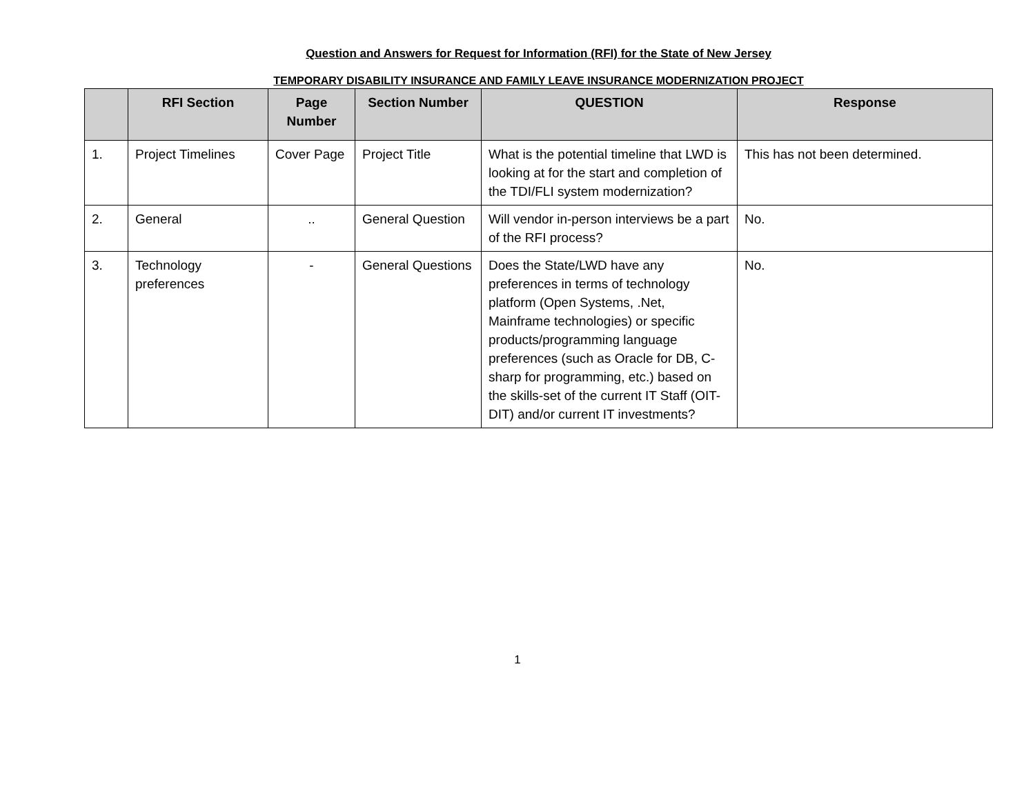Question and Answers for Request for Information (RFI) for the State of New Jersey
TEMPORARY DISABILITY INSURANCE AND FAMILY LEAVE INSURANCE MODERNIZATION PROJECT
| | RFI Section | Page Number | Section Number | QUESTION | Response |
| --- | --- | --- | --- | --- | --- |
| 1. | Project Timelines | Cover Page | Project Title | What is the potential timeline that LWD is looking at for the start and completion of the TDI/FLI system modernization? | This has not been determined. |
| 2. | General | .. | General Question | Will vendor in-person interviews be a part of the RFI process? | No. |
| 3. | Technology preferences | - | General Questions | Does the State/LWD have any preferences in terms of technology platform (Open Systems, .Net, Mainframe technologies) or specific products/programming language preferences (such as Oracle for DB, C-sharp for programming, etc.) based on the skills-set of the current IT Staff (OIT-DIT) and/or current IT investments? | No. |
1